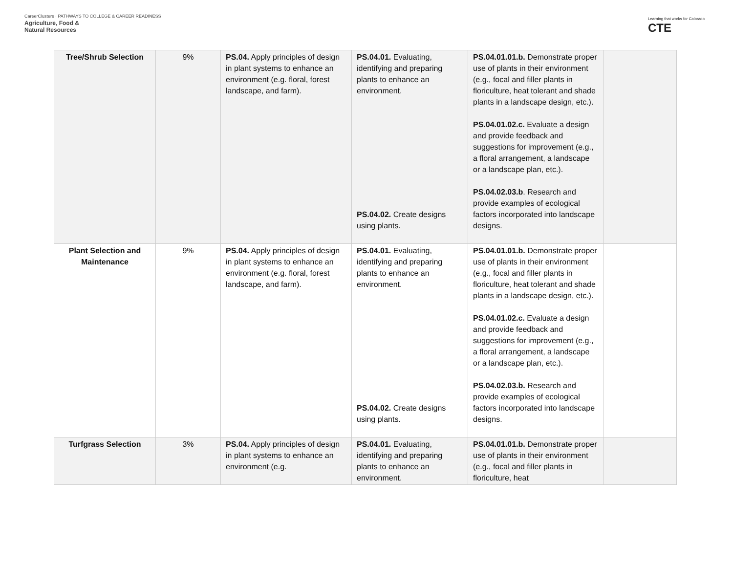CareerClusters · PATHWAYS TO COLLEGE & CAREER READINESS
Agriculture, Food &
Natural Resources
Learning that works for Colorado
CTE
| Tree/Shrub Selection | 9% | PS.04. Apply principles of design in plant systems to enhance an environment (e.g. floral, forest landscape, and farm). | PS.04.01. Evaluating, identifying and preparing plants to enhance an environment. PS.04.02. Create designs using plants. | PS.04.01.01.b. Demonstrate proper use of plants in their environment (e.g., focal and filler plants in floriculture, heat tolerant and shade plants in a landscape design, etc.). PS.04.01.02.c. Evaluate a design and provide feedback and suggestions for improvement (e.g., a floral arrangement, a landscape or a landscape plan, etc.). PS.04.02.03.b . Research and provide examples of ecological factors incorporated into landscape designs. | |
| Plant Selection and Maintenance | 9% | PS.04. Apply principles of design in plant systems to enhance an environment (e.g. floral, forest landscape, and farm). | PS.04.01. Evaluating, identifying and preparing plants to enhance an environment. PS.04.02. Create designs using plants. | PS.04.01.01.b. Demonstrate proper use of plants in their environment (e.g., focal and filler plants in floriculture, heat tolerant and shade plants in a landscape design, etc.). PS.04.01.02.c. Evaluate a design and provide feedback and suggestions for improvement (e.g., a floral arrangement, a landscape or a landscape plan, etc.). PS.04.02.03.b. Research and provide examples of ecological factors incorporated into landscape designs. | |
| Turfgrass Selection | 3% | PS.04. Apply principles of design in plant systems to enhance an environment (e.g. | PS.04.01. Evaluating, identifying and preparing plants to enhance an environment. | PS.04.01.01.b. Demonstrate proper use of plants in their environment (e.g., focal and filler plants in floriculture, heat | |